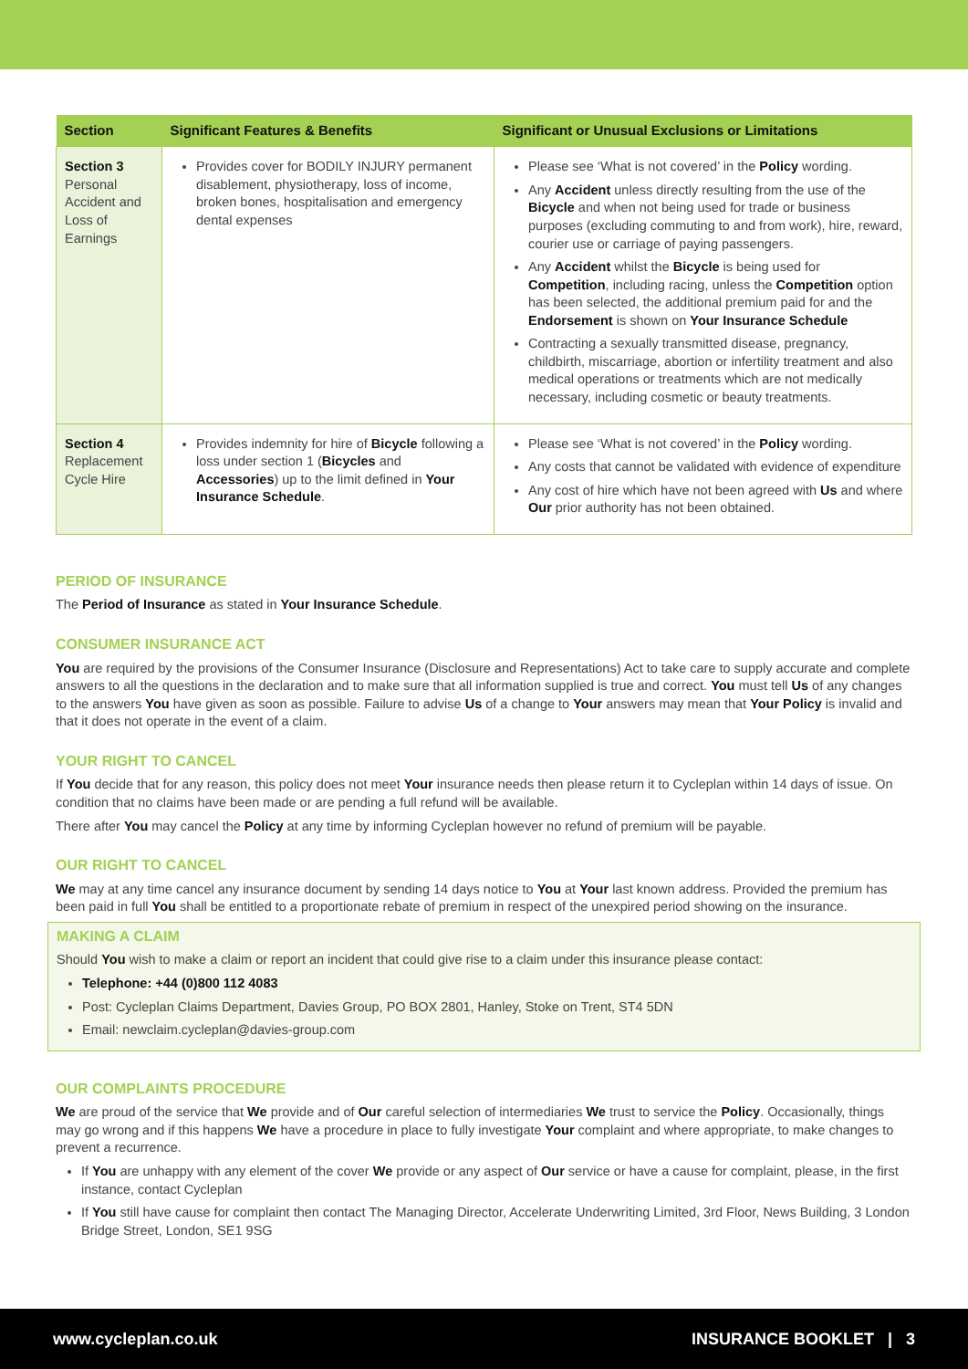| Section | Significant Features & Benefits | Significant or Unusual Exclusions or Limitations |
| --- | --- | --- |
| Section 3 Personal Accident and Loss of Earnings | Provides cover for BODILY INJURY permanent disablement, physiotherapy, loss of income, broken bones, hospitalisation and emergency dental expenses | Please see ‘What is not covered’ in the Policy wording. Any Accident unless directly resulting from the use of the Bicycle and when not being used for trade or business purposes (excluding commuting to and from work), hire, reward, courier use or carriage of paying passengers. Any Accident whilst the Bicycle is being used for Competition , including racing, unless the Competition option has been selected, the additional premium paid for and the Endorsement is shown on Your Insurance Schedule Contracting a sexually transmitted disease, pregnancy, childbirth, miscarriage, abortion or infertility treatment and also medical operations or treatments which are not medically necessary, including cosmetic or beauty treatments. |
| Section 4 Replacement Cycle Hire | Provides indemnity for hire of Bicycle following a loss under section 1 ( Bicycles and Accessories ) up to the limit defined in Your Insurance Schedule . | Please see ‘What is not covered’ in the Policy wording. Any costs that cannot be validated with evidence of expenditure Any cost of hire which have not been agreed with Us and where Our prior authority has not been obtained. |
PERIOD OF INSURANCE
The Period of Insurance as stated in Your Insurance Schedule.
CONSUMER INSURANCE ACT
You are required by the provisions of the Consumer Insurance (Disclosure and Representations) Act to take care to supply accurate and complete answers to all the questions in the declaration and to make sure that all information supplied is true and correct. You must tell Us of any changes to the answers You have given as soon as possible. Failure to advise Us of a change to Your answers may mean that Your Policy is invalid and that it does not operate in the event of a claim.
YOUR RIGHT TO CANCEL
If You decide that for any reason, this policy does not meet Your insurance needs then please return it to Cycleplan within 14 days of issue. On condition that no claims have been made or are pending a full refund will be available.
There after You may cancel the Policy at any time by informing Cycleplan however no refund of premium will be payable.
OUR RIGHT TO CANCEL
We may at any time cancel any insurance document by sending 14 days notice to You at Your last known address. Provided the premium has been paid in full You shall be entitled to a proportionate rebate of premium in respect of the unexpired period showing on the insurance.
MAKING A CLAIM
Should You wish to make a claim or report an incident that could give rise to a claim under this insurance please contact:
Telephone: +44 (0)800 112 4083
Post: Cycleplan Claims Department, Davies Group, PO BOX 2801, Hanley, Stoke on Trent, ST4 5DN
Email: newclaim.cycleplan@davies-group.com
OUR COMPLAINTS PROCEDURE
We are proud of the service that We provide and of Our careful selection of intermediaries We trust to service the Policy. Occasionally, things may go wrong and if this happens We have a procedure in place to fully investigate Your complaint and where appropriate, to make changes to prevent a recurrence.
If You are unhappy with any element of the cover We provide or any aspect of Our service or have a cause for complaint, please, in the first instance, contact Cycleplan
If You still have cause for complaint then contact The Managing Director, Accelerate Underwriting Limited, 3rd Floor, News Building, 3 London Bridge Street, London, SE1 9SG
www.cycleplan.co.uk INSURANCE BOOKLET | 3